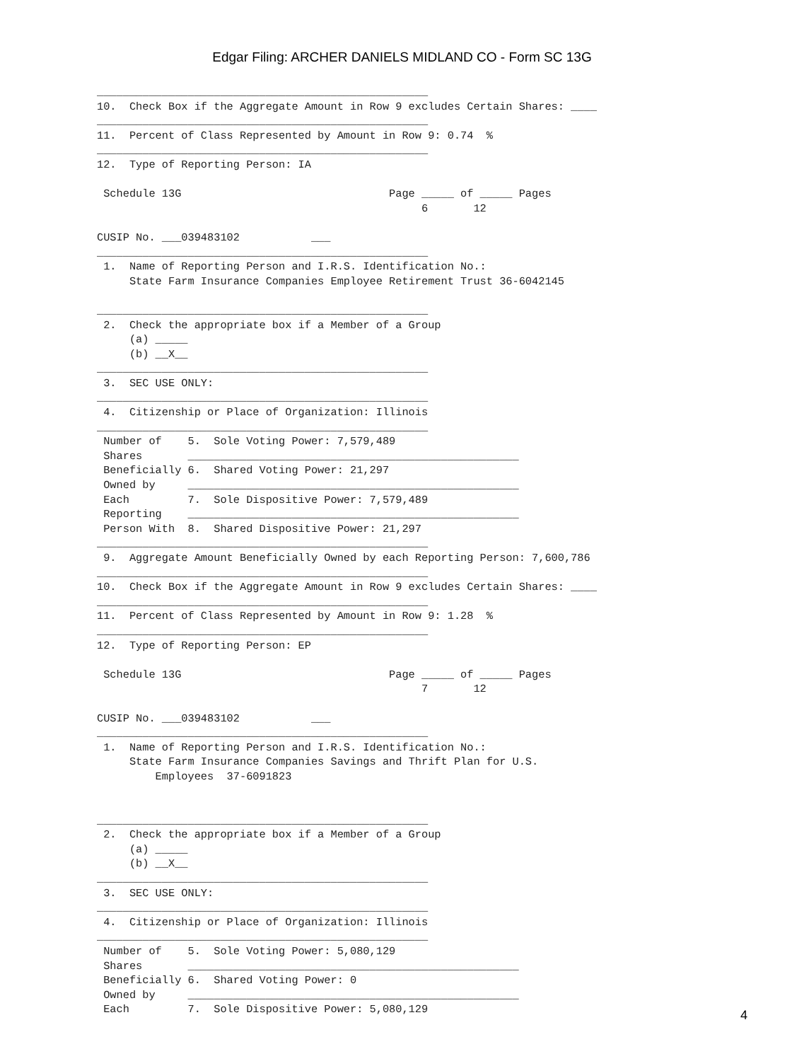Edgar Filing: ARCHER DANIELS MIDLAND CO - Form SC 13G
___________________________________________________
10.  Check Box if the Aggregate Amount in Row 9 excludes Certain Shares: ____
___________________________________________________
11.  Percent of Class Represented by Amount in Row 9: 0.74  %
___________________________________________________
12.  Type of Reporting Person: IA

 Schedule 13G                                Page _____ of _____ Pages
                                                  6       12

CUSIP No. ___039483102           ___
___________________________________________________
 1.  Name of Reporting Person and I.R.S. Identification No.:
     State Farm Insurance Companies Employee Retirement Trust 36-6042145

___________________________________________________
 2.  Check the appropriate box if a Member of a Group
     (a) _____
     (b) __X__
___________________________________________________
 3.  SEC USE ONLY:
___________________________________________________
 4.  Citizenship or Place of Organization: Illinois
___________________________________________________
 Number of    5.  Sole Voting Power: 7,579,489
 Shares       ___________________________________________________
 Beneficially 6.  Shared Voting Power: 21,297
 Owned by     ___________________________________________________
 Each         7.  Sole Dispositive Power: 7,579,489
 Reporting    ___________________________________________________
 Person With  8.  Shared Dispositive Power: 21,297
___________________________________________________
 9.  Aggregate Amount Beneficially Owned by each Reporting Person: 7,600,786
___________________________________________________
10.  Check Box if the Aggregate Amount in Row 9 excludes Certain Shares: ____
___________________________________________________
11.  Percent of Class Represented by Amount in Row 9: 1.28  %
___________________________________________________
12.  Type of Reporting Person: EP

 Schedule 13G                                Page _____ of _____ Pages
                                                  7       12

CUSIP No. ___039483102           ___
___________________________________________________
 1.  Name of Reporting Person and I.R.S. Identification No.:
     State Farm Insurance Companies Savings and Thrift Plan for U.S.
         Employees  37-6091823


___________________________________________________
 2.  Check the appropriate box if a Member of a Group
     (a) _____
     (b) __X__
___________________________________________________
 3.  SEC USE ONLY:
___________________________________________________
 4.  Citizenship or Place of Organization: Illinois
___________________________________________________
 Number of    5.  Sole Voting Power: 5,080,129
 Shares       ___________________________________________________
 Beneficially 6.  Shared Voting Power: 0
 Owned by     ___________________________________________________
 Each         7.  Sole Dispositive Power: 5,080,129
4